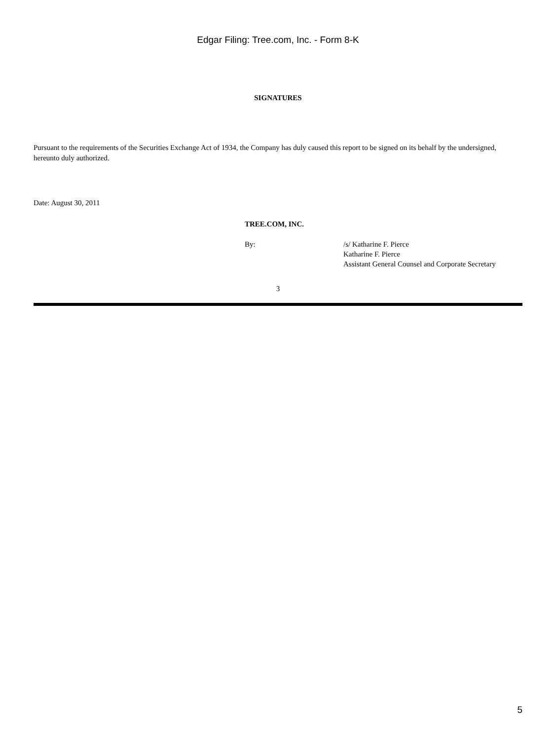Edgar Filing: Tree.com, Inc. - Form 8-K
SIGNATURES
Pursuant to the requirements of the Securities Exchange Act of 1934, the Company has duly caused this report to be signed on its behalf by the undersigned, hereunto duly authorized.
Date: August 30, 2011
TREE.COM, INC.
By: /s/ Katharine F. Pierce
Katharine F. Pierce
Assistant General Counsel and Corporate Secretary
3
5